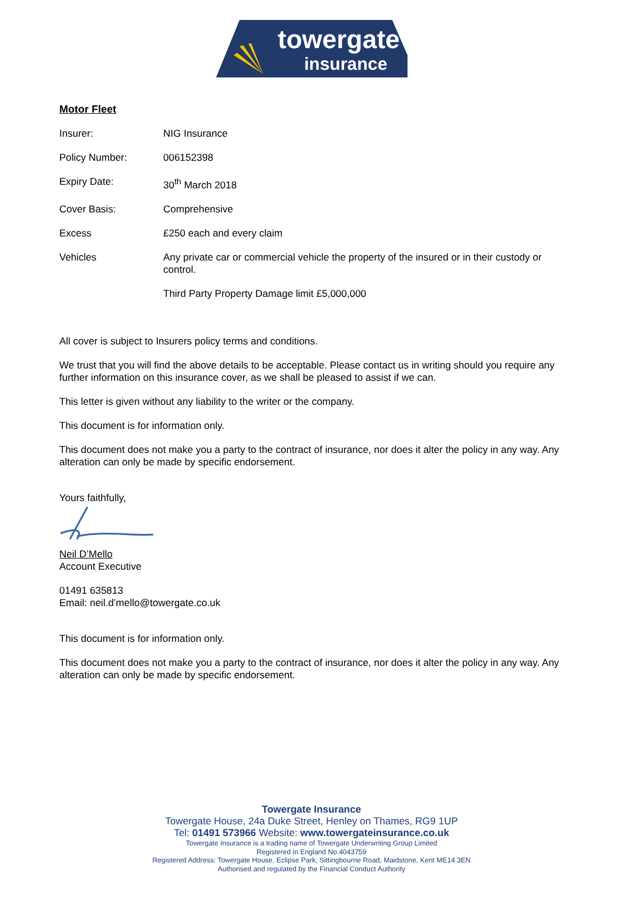towergate
insurance
Motor Fleet
| Insurer: | NIG Insurance |
| Policy Number: | 006152398 |
| Expiry Date: | 30<sup>th</sup> March 2018 |
| Cover Basis: | Comprehensive |
| Excess | £250 each and every claim |
| Vehicles | Any private car or commercial vehicle the property of the insured or in their custody or control. |
| | Third Party Property Damage limit £5,000,000 |
All cover is subject to Insurers policy terms and conditions.
We trust that you will find the above details to be acceptable. Please contact us in writing should you require any further information on this insurance cover, as we shall be pleased to assist if we can.
This letter is given without any liability to the writer or the company.
This document is for information only.
This document does not make you a party to the contract of insurance, nor does it alter the policy in any way. Any alteration can only be made by specific endorsement.
Yours faithfully,
Neil D’Mello
Account Executive
01491 635813
Email: neil.d’mello@towergate.co.uk
This document is for information only.
This document does not make you a party to the contract of insurance, nor does it alter the policy in any way. Any alteration can only be made by specific endorsement.
Towergate Insurance
Towergate House, 24a Duke Street, Henley on Thames, RG9 1UP
Tel: 01491 573966 Website: www.towergateinsurance.co.uk
Towergate Insurance is a trading name of Towergate Underwriting Group Limited
Registered in England No.4043759
Registered Address: Towergate House, Eclipse Park, Sittingbourne Road, Maidstone, Kent ME14 3EN
Authorised and regulated by the Financial Conduct Authority